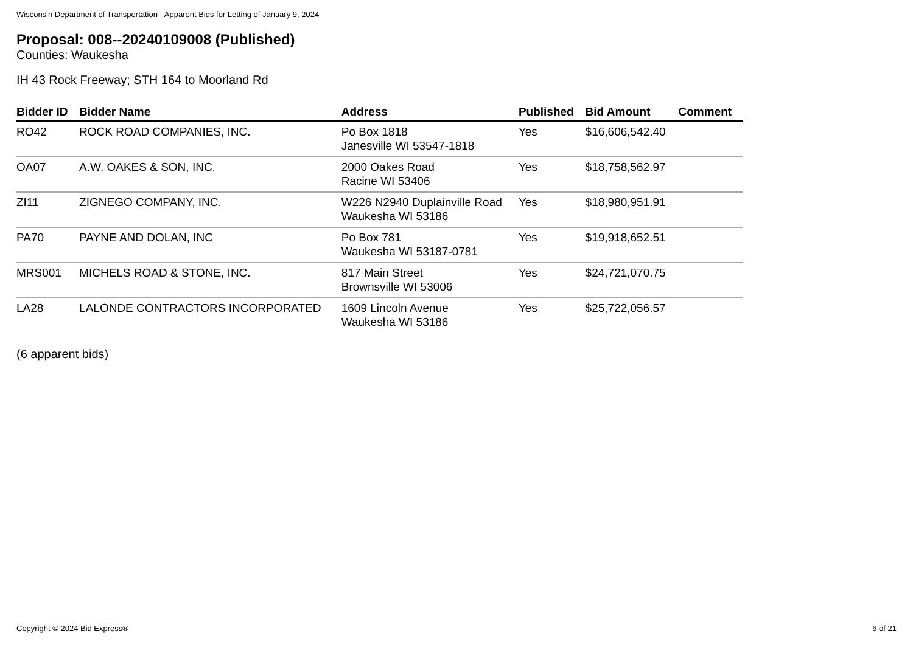Wisconsin Department of Transportation - Apparent Bids for Letting of January 9, 2024
Proposal: 008--20240109008 (Published)
Counties: Waukesha
IH 43 Rock Freeway; STH 164 to Moorland Rd
| Bidder ID | Bidder Name | Address | Published | Bid Amount | Comment |
| --- | --- | --- | --- | --- | --- |
| RO42 | ROCK ROAD COMPANIES, INC. | Po Box 1818 Janesville WI 53547-1818 | Yes | $16,606,542.40 | |
| OA07 | A.W. OAKES & SON, INC. | 2000 Oakes Road Racine WI 53406 | Yes | $18,758,562.97 | |
| ZI11 | ZIGNEGO COMPANY, INC. | W226 N2940 Duplainville Road Waukesha WI 53186 | Yes | $18,980,951.91 | |
| PA70 | PAYNE AND DOLAN, INC | Po Box 781 Waukesha WI 53187-0781 | Yes | $19,918,652.51 | |
| MRS001 | MICHELS ROAD & STONE, INC. | 817 Main Street Brownsville WI 53006 | Yes | $24,721,070.75 | |
| LA28 | LALONDE CONTRACTORS INCORPORATED | 1609 Lincoln Avenue Waukesha WI 53186 | Yes | $25,722,056.57 | |
(6 apparent bids)
Copyright © 2024 Bid Express® 6 of 21